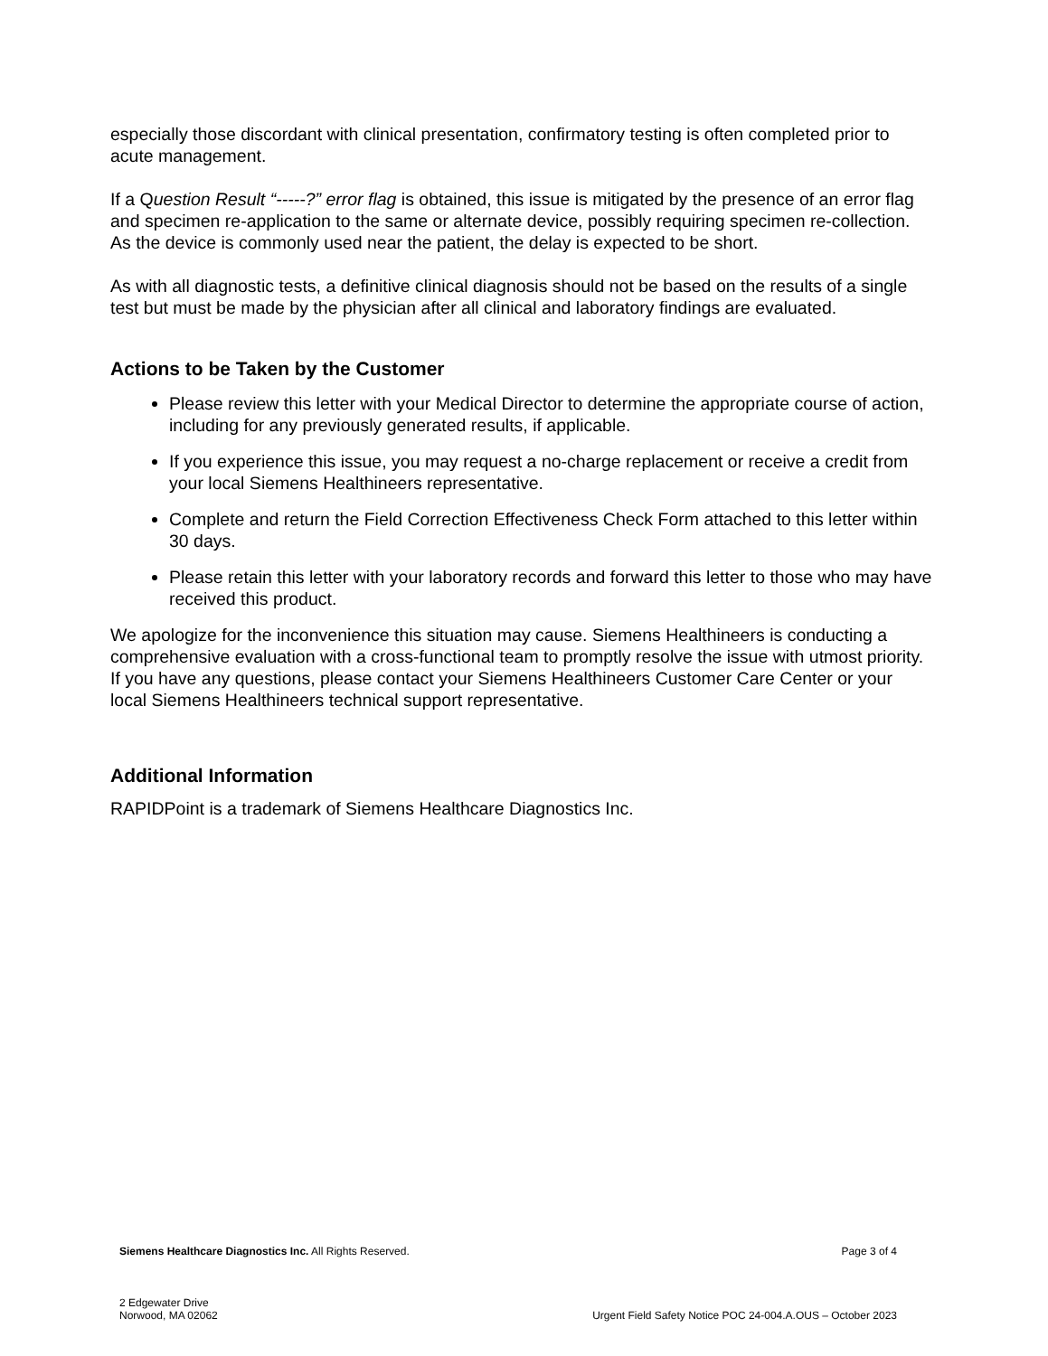especially those discordant with clinical presentation, confirmatory testing is often completed prior to acute management.
If a Question Result “-----?” error flag is obtained, this issue is mitigated by the presence of an error flag and specimen re-application to the same or alternate device, possibly requiring specimen re-collection. As the device is commonly used near the patient, the delay is expected to be short.
As with all diagnostic tests, a definitive clinical diagnosis should not be based on the results of a single test but must be made by the physician after all clinical and laboratory findings are evaluated.
Actions to be Taken by the Customer
Please review this letter with your Medical Director to determine the appropriate course of action, including for any previously generated results, if applicable.
If you experience this issue, you may request a no-charge replacement or receive a credit from your local Siemens Healthineers representative.
Complete and return the Field Correction Effectiveness Check Form attached to this letter within 30 days.
Please retain this letter with your laboratory records and forward this letter to those who may have received this product.
We apologize for the inconvenience this situation may cause. Siemens Healthineers is conducting a comprehensive evaluation with a cross-functional team to promptly resolve the issue with utmost priority. If you have any questions, please contact your Siemens Healthineers Customer Care Center or your local Siemens Healthineers technical support representative.
Additional Information
RAPIDPoint is a trademark of Siemens Healthcare Diagnostics Inc.
Siemens Healthcare Diagnostics Inc. All Rights Reserved. Page 3 of 4
2 Edgewater Drive
Norwood, MA 02062 Urgent Field Safety Notice POC 24-004.A.OUS – October 2023